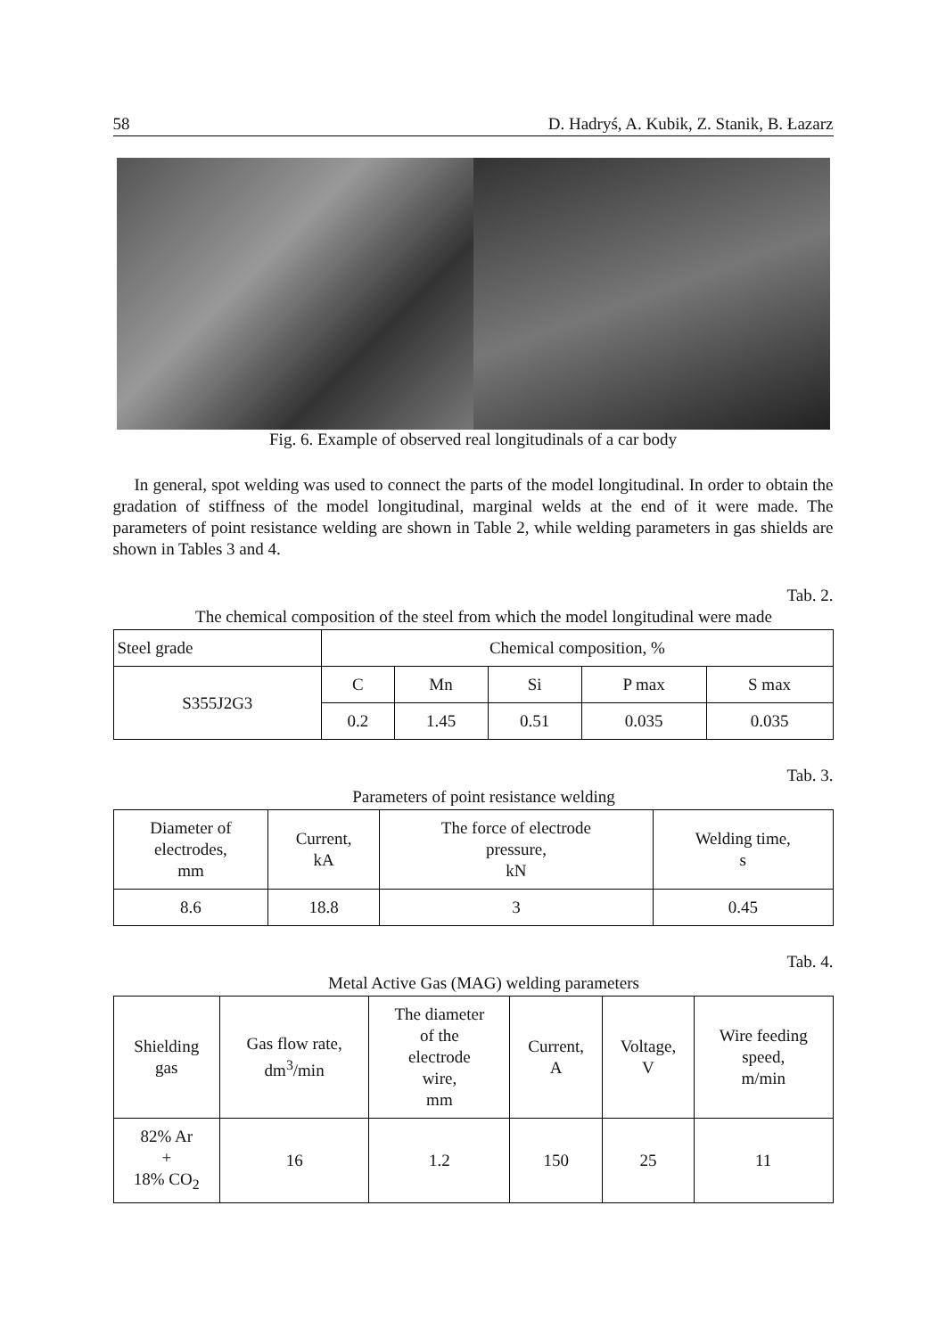58 D. Hadryś, A. Kubik, Z. Stanik, B. Łazarz
Fig. 6. Example of observed real longitudinals of a car body
In general, spot welding was used to connect the parts of the model longitudinal. In order to obtain the gradation of stiffness of the model longitudinal, marginal welds at the end of it were made. The parameters of point resistance welding are shown in Table 2, while welding parameters in gas shields are shown in Tables 3 and 4.
Tab. 2.
The chemical composition of the steel from which the model longitudinal were made
| Steel grade | Chemical composition, % | | | | |
| --- | --- | --- | --- | --- | --- |
| S355J2G3 | C | Mn | Si | P max | S max |
| | 0.2 | 1.45 | 0.51 | 0.035 | 0.035 |
Tab. 3.
Parameters of point resistance welding
| Diameter of electrodes, mm | Current, kA | The force of electrode pressure, kN | Welding time, s |
| --- | --- | --- | --- |
| 8.6 | 18.8 | 3 | 0.45 |
Tab. 4.
Metal Active Gas (MAG) welding parameters
| Shielding gas | Gas flow rate, dm<sup>3</sup>/min | The diameter of the electrode wire, mm | Current, A | Voltage, V | Wire feeding speed, m/min |
| --- | --- | --- | --- | --- | --- |
| 82% Ar + 18% CO<sub>2</sub> | 16 | 1.2 | 150 | 25 | 11 |